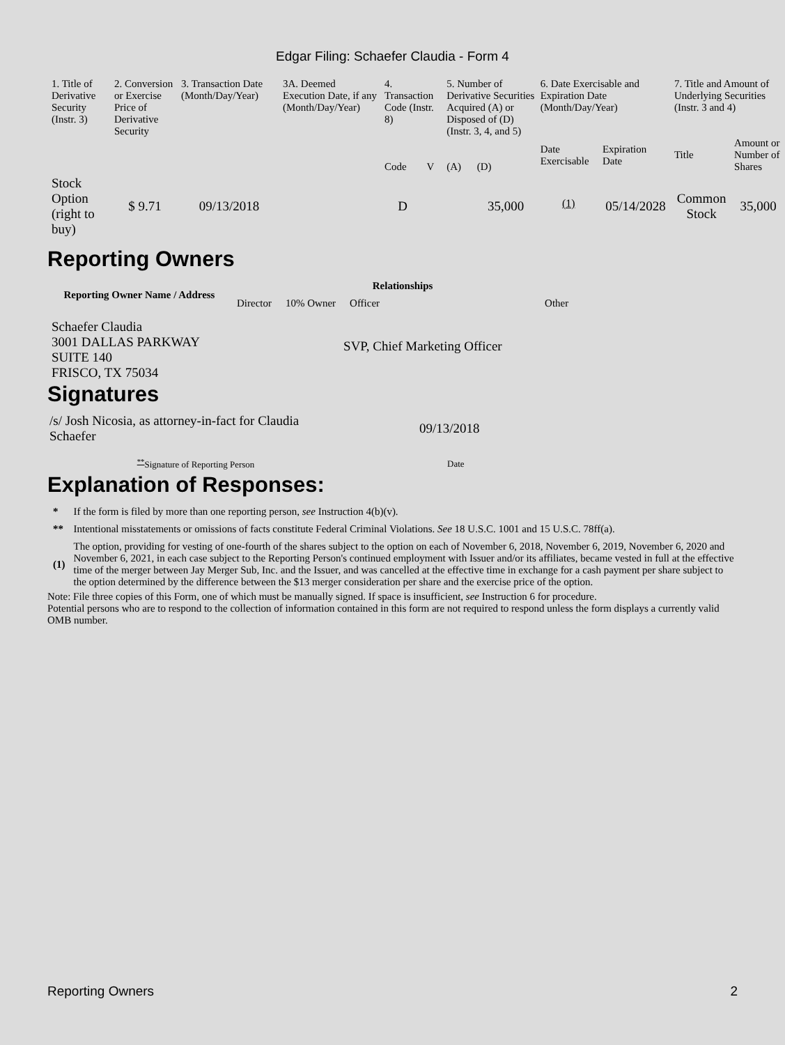Edgar Filing: Schaefer Claudia - Form 4
| 1. Title of Derivative Security (Instr. 3) | 2. Conversion or Exercise Price of Derivative Security | 3. Transaction Date (Month/Day/Year) | 3A. Deemed Execution Date, if any (Month/Day/Year) | 4. Transaction Code (Instr. 8) | | 5. Number of Derivative Securities Acquired (A) or Disposed of (D) (Instr. 3, 4, and 5) | | 6. Date Exercisable and Expiration Date (Month/Day/Year) | | 7. Title and Amount of Underlying Securities (Instr. 3 and 4) | |
| --- | --- | --- | --- | --- | --- | --- | --- | --- | --- | --- | --- |
| | | | | Code | V | (A) | (D) | Date Exercisable | Expiration Date | Title | Amount or Number of Shares |
| Stock Option (right to buy) | $ 9.71 | 09/13/2018 | | D | | | 35,000 | <sup>(1)</sup> | 05/14/2028 | Common Stock | 35,000 |
Reporting Owners
| Reporting Owner Name / Address | Relationships | | | |
| --- | --- | --- | --- | --- |
| | Director | 10% Owner | Officer | Other |
| Schaefer Claudia 3001 DALLAS PARKWAY SUITE 140 FRISCO, TX 75034 | | | SVP, Chief Marketing Officer | |
Signatures
| /s/ Josh Nicosia, as attorney-in-fact for Claudia Schaefer | 09/13/2018 |
| <sup>**</sup> Signature of Reporting Person | Date |
Explanation of Responses:
| * | If the form is filed by more than one reporting person, see Instruction 4(b)(v). |
| ** | Intentional misstatements or omissions of facts constitute Federal Criminal Violations. See 18 U.S.C. 1001 and 15 U.S.C. 78ff(a). |
| (1) | The option, providing for vesting of one-fourth of the shares subject to the option on each of November 6, 2018, November 6, 2019, November 6, 2020 and November 6, 2021, in each case subject to the Reporting Person's continued employment with Issuer and/or its affiliates, became vested in full at the effective time of the merger between Jay Merger Sub, Inc. and the Issuer, and was cancelled at the effective time in exchange for a cash payment per share subject to the option determined by the difference between the $13 merger consideration per share and the exercise price of the option. |
Note: File three copies of this Form, one of which must be manually signed. If space is insufficient, see Instruction 6 for procedure.
Potential persons who are to respond to the collection of information contained in this form are not required to respond unless the form displays a currently valid OMB number.
Reporting Owners 2